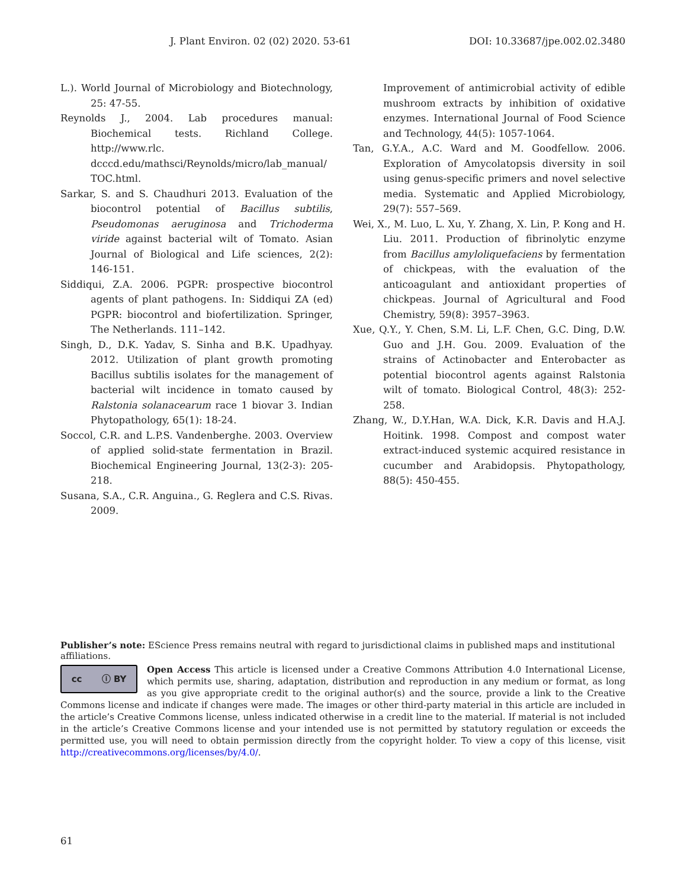J. Plant Environ. 02 (02) 2020. 53-61 DOI: 10.33687/jpe.002.02.3480
L.). World Journal of Microbiology and Biotechnology, 25: 47-55.
Reynolds J., 2004. Lab procedures manual: Biochemical tests. Richland College. http://www.rlc. dcccd.edu/mathsci/Reynolds/micro/lab_manual/ TOC.html.
Sarkar, S. and S. Chaudhuri 2013. Evaluation of the biocontrol potential of Bacillus subtilis, Pseudomonas aeruginosa and Trichoderma viride against bacterial wilt of Tomato. Asian Journal of Biological and Life sciences, 2(2): 146-151.
Siddiqui, Z.A. 2006. PGPR: prospective biocontrol agents of plant pathogens. In: Siddiqui ZA (ed) PGPR: biocontrol and biofertilization. Springer, The Netherlands. 111–142.
Singh, D., D.K. Yadav, S. Sinha and B.K. Upadhyay. 2012. Utilization of plant growth promoting Bacillus subtilis isolates for the management of bacterial wilt incidence in tomato caused by Ralstonia solanacearum race 1 biovar 3. Indian Phytopathology, 65(1): 18-24.
Soccol, C.R. and L.P.S. Vandenberghe. 2003. Overview of applied solid-state fermentation in Brazil. Biochemical Engineering Journal, 13(2-3): 205-218.
Susana, S.A., C.R. Anguina., G. Reglera and C.S. Rivas. 2009.
Improvement of antimicrobial activity of edible mushroom extracts by inhibition of oxidative enzymes. International Journal of Food Science and Technology, 44(5): 1057-1064.
Tan, G.Y.A., A.C. Ward and M. Goodfellow. 2006. Exploration of Amycolatopsis diversity in soil using genus-specific primers and novel selective media. Systematic and Applied Microbiology, 29(7): 557–569.
Wei, X., M. Luo, L. Xu, Y. Zhang, X. Lin, P. Kong and H. Liu. 2011. Production of fibrinolytic enzyme from Bacillus amyloliquefaciens by fermentation of chickpeas, with the evaluation of the anticoagulant and antioxidant properties of chickpeas. Journal of Agricultural and Food Chemistry, 59(8): 3957–3963.
Xue, Q.Y., Y. Chen, S.M. Li, L.F. Chen, G.C. Ding, D.W. Guo and J.H. Gou. 2009. Evaluation of the strains of Actinobacter and Enterobacter as potential biocontrol agents against Ralstonia wilt of tomato. Biological Control, 48(3): 252-258.
Zhang, W., D.Y.Han, W.A. Dick, K.R. Davis and H.A.J. Hoitink. 1998. Compost and compost water extract-induced systemic acquired resistance in cucumber and Arabidopsis. Phytopathology, 88(5): 450-455.
Publisher’s note: EScience Press remains neutral with regard to jurisdictional claims in published maps and institutional affiliations.
cc ⓘ BY
Open Access This article is licensed under a Creative Commons Attribution 4.0 International License, which permits use, sharing, adaptation, distribution and reproduction in any medium or format, as long as you give appropriate credit to the original author(s) and the source, provide a link to the Creative Commons license and indicate if changes were made. The images or other third-party material in this article are included in the article’s Creative Commons license, unless indicated otherwise in a credit line to the material. If material is not included in the article’s Creative Commons license and your intended use is not permitted by statutory regulation or exceeds the permitted use, you will need to obtain permission directly from the copyright holder. To view a copy of this license, visit http://creativecommons.org/licenses/by/4.0/.
61